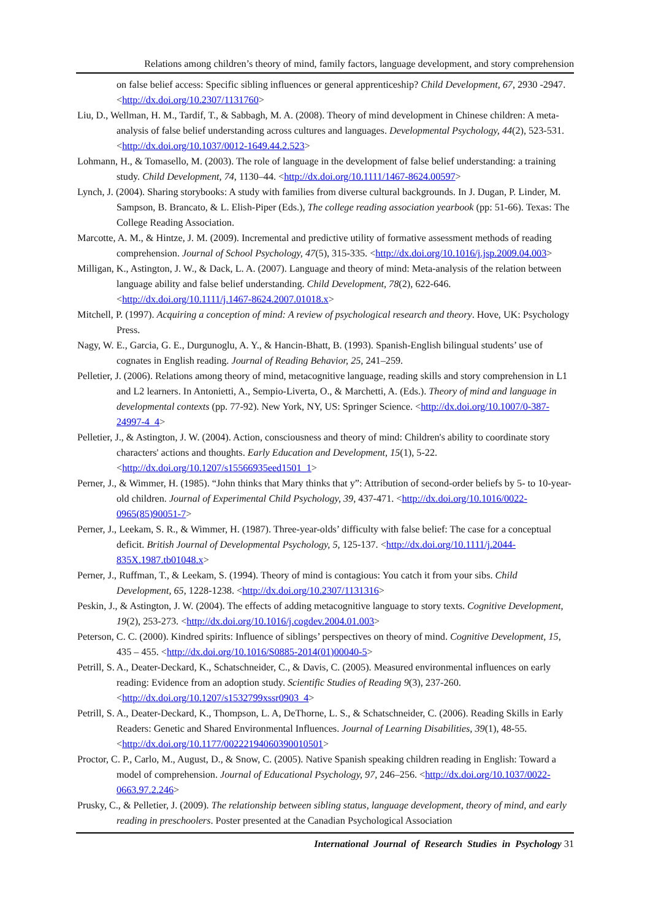Relations among children’s theory of mind, family factors, language development, and story comprehension
on false belief access: Specific sibling influences or general apprenticeship? Child Development, 67, 2930 -2947. <http://dx.doi.org/10.2307/1131760>
Liu, D., Wellman, H. M., Tardif, T., & Sabbagh, M. A. (2008). Theory of mind development in Chinese children: A meta-analysis of false belief understanding across cultures and languages. Developmental Psychology, 44(2), 523-531. <http://dx.doi.org/10.1037/0012-1649.44.2.523>
Lohmann, H., & Tomasello, M. (2003). The role of language in the development of false belief understanding: a training study. Child Development, 74, 1130–44. <http://dx.doi.org/10.1111/1467-8624.00597>
Lynch, J. (2004). Sharing storybooks: A study with families from diverse cultural backgrounds. In J. Dugan, P. Linder, M. Sampson, B. Brancato, & L. Elish-Piper (Eds.), The college reading association yearbook (pp: 51-66). Texas: The College Reading Association.
Marcotte, A. M., & Hintze, J. M. (2009). Incremental and predictive utility of formative assessment methods of reading comprehension. Journal of School Psychology, 47(5), 315-335. <http://dx.doi.org/10.1016/j.jsp.2009.04.003>
Milligan, K., Astington, J. W., & Dack, L. A. (2007). Language and theory of mind: Meta-analysis of the relation between language ability and false belief understanding. Child Development, 78(2), 622-646. <http://dx.doi.org/10.1111/j.1467-8624.2007.01018.x>
Mitchell, P. (1997). Acquiring a conception of mind: A review of psychological research and theory. Hove, UK: Psychology Press.
Nagy, W. E., Garcia, G. E., Durgunoglu, A. Y., & Hancin-Bhatt, B. (1993). Spanish-English bilingual students’ use of cognates in English reading. Journal of Reading Behavior, 25, 241–259.
Pelletier, J. (2006). Relations among theory of mind, metacognitive language, reading skills and story comprehension in L1 and L2 learners. In Antonietti, A., Sempio-Liverta, O., & Marchetti, A. (Eds.). Theory of mind and language in developmental contexts (pp. 77-92). New York, NY, US: Springer Science. <http://dx.doi.org/10.1007/0-387-24997-4_4>
Pelletier, J., & Astington, J. W. (2004). Action, consciousness and theory of mind: Children's ability to coordinate story characters' actions and thoughts. Early Education and Development, 15(1), 5-22. <http://dx.doi.org/10.1207/s15566935eed1501_1>
Perner, J., & Wimmer, H. (1985). “John thinks that Mary thinks that y”: Attribution of second-order beliefs by 5- to 10-year-old children. Journal of Experimental Child Psychology, 39, 437-471. <http://dx.doi.org/10.1016/0022-0965(85)90051-7>
Perner, J., Leekam, S. R., & Wimmer, H. (1987). Three-year-olds’ difficulty with false belief: The case for a conceptual deficit. British Journal of Developmental Psychology, 5, 125-137. <http://dx.doi.org/10.1111/j.2044-835X.1987.tb01048.x>
Perner, J., Ruffman, T., & Leekam, S. (1994). Theory of mind is contagious: You catch it from your sibs. Child Development, 65, 1228-1238. <http://dx.doi.org/10.2307/1131316>
Peskin, J., & Astington, J. W. (2004). The effects of adding metacognitive language to story texts. Cognitive Development, 19(2), 253-273. <http://dx.doi.org/10.1016/j.cogdev.2004.01.003>
Peterson, C. C. (2000). Kindred spirits: Influence of siblings’ perspectives on theory of mind. Cognitive Development, 15, 435 – 455. <http://dx.doi.org/10.1016/S0885-2014(01)00040-5>
Petrill, S. A., Deater-Deckard, K., Schatschneider, C., & Davis, C. (2005). Measured environmental influences on early reading: Evidence from an adoption study. Scientific Studies of Reading 9(3), 237-260. <http://dx.doi.org/10.1207/s1532799xssr0903_4>
Petrill, S. A., Deater-Deckard, K., Thompson, L. A, DeThorne, L. S., & Schatschneider, C. (2006). Reading Skills in Early Readers: Genetic and Shared Environmental Influences. Journal of Learning Disabilities, 39(1), 48-55. <http://dx.doi.org/10.1177/00222194060390010501>
Proctor, C. P., Carlo, M., August, D., & Snow, C. (2005). Native Spanish speaking children reading in English: Toward a model of comprehension. Journal of Educational Psychology, 97, 246–256. <http://dx.doi.org/10.1037/0022-0663.97.2.246>
Prusky, C., & Pelletier, J. (2009). The relationship between sibling status, language development, theory of mind, and early reading in preschoolers. Poster presented at the Canadian Psychological Association
International Journal of Research Studies in Psychology 31